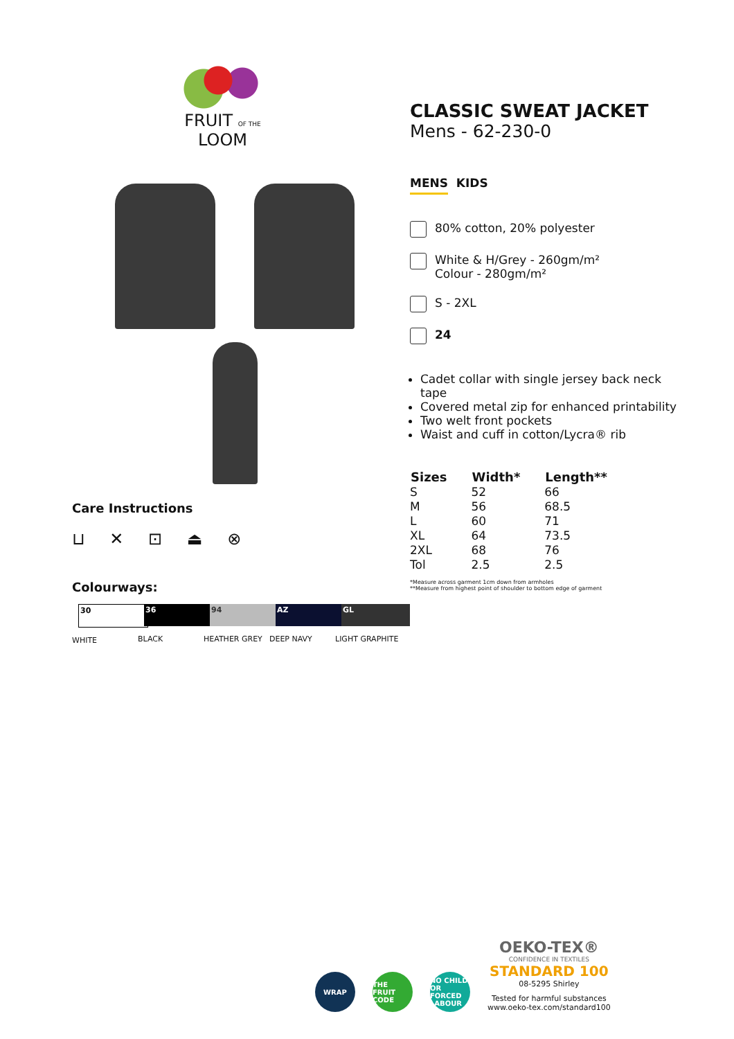FRUIT OF THE LOOM
Care Instructions
⊔ ✕ ⊡ ⏏ ⊗
Colourways:
30
WHITE
36
BLACK
94
HEATHER GREY
AZ
DEEP NAVY
GL
LIGHT GRAPHITE
CLASSIC SWEAT JACKET
Mens - 62-230-0
MENS KIDS
80% cotton, 20% polyester
White & H/Grey - 260gm/m²
Colour - 280gm/m²
S - 2XL
24
Cadet collar with single jersey back neck tape
Covered metal zip for enhanced printability
Two welt front pockets
Waist and cuff in cotton/Lycra® rib
| Sizes | Width* | Length** |
| --- | --- | --- |
| S | 52 | 66 |
| M | 56 | 68.5 |
| L | 60 | 71 |
| XL | 64 | 73.5 |
| 2XL | 68 | 76 |
| Tol | 2.5 | 2.5 |
*Measure across garment 1cm down from armholes
**Measure from highest point of shoulder to bottom edge of garment
WRAP
THE FRUIT CODE
NO CHILD OR FORCED LABOUR
OEKO-TEX®
CONFIDENCE IN TEXTILES
STANDARD 100
08-5295 Shirley
Tested for harmful substances
www.oeko-tex.com/standard100